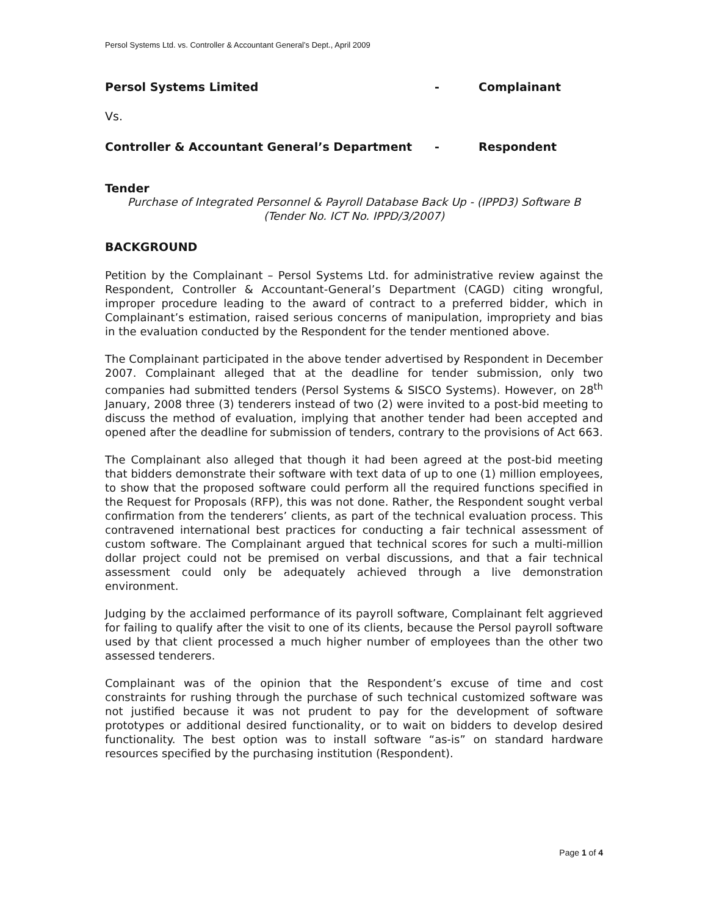Persol Systems Ltd. vs. Controller & Accountant General’s Dept., April 2009
Persol Systems Limited - Complainant
Vs.
Controller & Accountant General’s Department - Respondent
Tender
Purchase of Integrated Personnel & Payroll Database Back Up - (IPPD3) Software B
(Tender No. ICT No. IPPD/3/2007)
BACKGROUND
Petition by the Complainant – Persol Systems Ltd. for administrative review against the Respondent, Controller & Accountant-General’s Department (CAGD) citing wrongful, improper procedure leading to the award of contract to a preferred bidder, which in Complainant’s estimation, raised serious concerns of manipulation, impropriety and bias in the evaluation conducted by the Respondent for the tender mentioned above.
The Complainant participated in the above tender advertised by Respondent in December 2007. Complainant alleged that at the deadline for tender submission, only two companies had submitted tenders (Persol Systems & SISCO Systems). However, on 28<sup>th</sup> January, 2008 three (3) tenderers instead of two (2) were invited to a post-bid meeting to discuss the method of evaluation, implying that another tender had been accepted and opened after the deadline for submission of tenders, contrary to the provisions of Act 663.
The Complainant also alleged that though it had been agreed at the post-bid meeting that bidders demonstrate their software with text data of up to one (1) million employees, to show that the proposed software could perform all the required functions specified in the Request for Proposals (RFP), this was not done. Rather, the Respondent sought verbal confirmation from the tenderers’ clients, as part of the technical evaluation process. This contravened international best practices for conducting a fair technical assessment of custom software. The Complainant argued that technical scores for such a multi-million dollar project could not be premised on verbal discussions, and that a fair technical assessment could only be adequately achieved through a live demonstration environment.
Judging by the acclaimed performance of its payroll software, Complainant felt aggrieved for failing to qualify after the visit to one of its clients, because the Persol payroll software used by that client processed a much higher number of employees than the other two assessed tenderers.
Complainant was of the opinion that the Respondent’s excuse of time and cost constraints for rushing through the purchase of such technical customized software was not justified because it was not prudent to pay for the development of software prototypes or additional desired functionality, or to wait on bidders to develop desired functionality. The best option was to install software “as-is” on standard hardware resources specified by the purchasing institution (Respondent).
Page 1 of 4